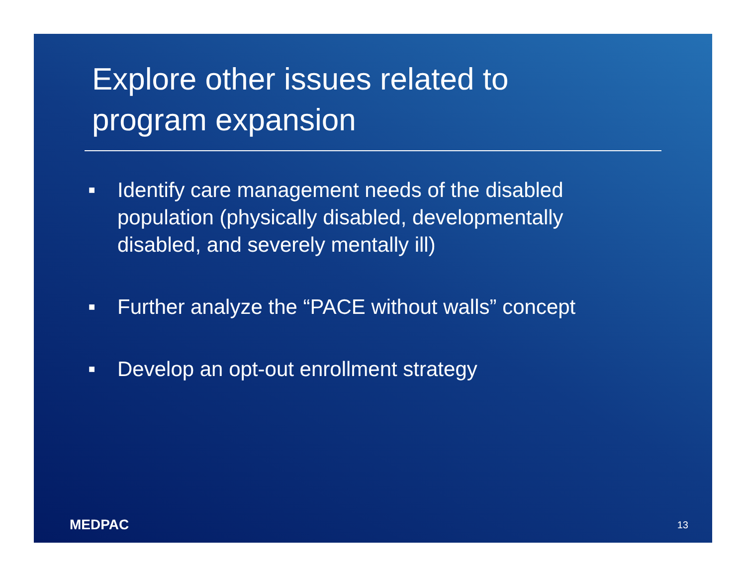Explore other issues related to
program expansion
■ Identify care management needs of the disabled population (physically disabled, developmentally disabled, and severely mentally ill)
■ Further analyze the “PACE without walls” concept
■ Develop an opt-out enrollment strategy
MEDPAC 13